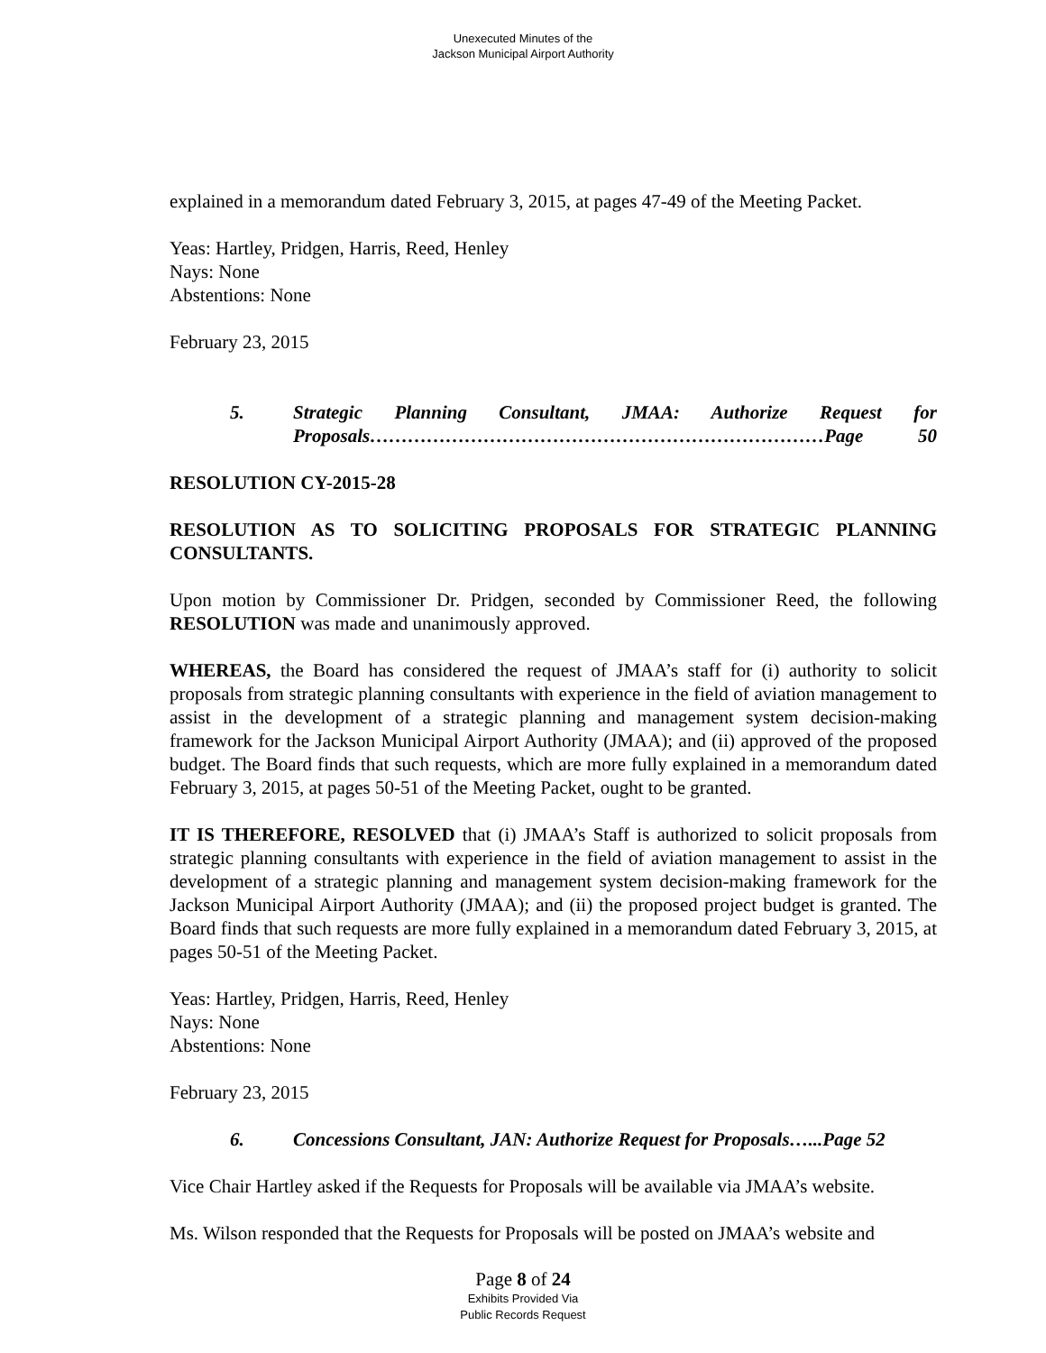Unexecuted Minutes of the
Jackson Municipal Airport Authority
explained in a memorandum dated February 3, 2015, at pages 47-49 of the Meeting Packet.
Yeas: Hartley, Pridgen, Harris, Reed, Henley
Nays: None
Abstentions: None
February 23, 2015
5. Strategic Planning Consultant, JMAA: Authorize Request for Proposals………………………………………………………………Page 50
RESOLUTION CY-2015-28
RESOLUTION AS TO SOLICITING PROPOSALS FOR STRATEGIC PLANNING CONSULTANTS.
Upon motion by Commissioner Dr. Pridgen, seconded by Commissioner Reed, the following RESOLUTION was made and unanimously approved.
WHEREAS, the Board has considered the request of JMAA’s staff for (i) authority to solicit proposals from strategic planning consultants with experience in the field of aviation management to assist in the development of a strategic planning and management system decision-making framework for the Jackson Municipal Airport Authority (JMAA); and (ii) approved of the proposed budget. The Board finds that such requests, which are more fully explained in a memorandum dated February 3, 2015, at pages 50-51 of the Meeting Packet, ought to be granted.
IT IS THEREFORE, RESOLVED that (i) JMAA’s Staff is authorized to solicit proposals from strategic planning consultants with experience in the field of aviation management to assist in the development of a strategic planning and management system decision-making framework for the Jackson Municipal Airport Authority (JMAA); and (ii) the proposed project budget is granted. The Board finds that such requests are more fully explained in a memorandum dated February 3, 2015, at pages 50-51 of the Meeting Packet.
Yeas: Hartley, Pridgen, Harris, Reed, Henley
Nays: None
Abstentions: None
February 23, 2015
6. Concessions Consultant, JAN: Authorize Request for Proposals…...Page 52
Vice Chair Hartley asked if the Requests for Proposals will be available via JMAA’s website.
Ms. Wilson responded that the Requests for Proposals will be posted on JMAA’s website and
Page 8 of 24
Exhibits Provided Via
Public Records Request